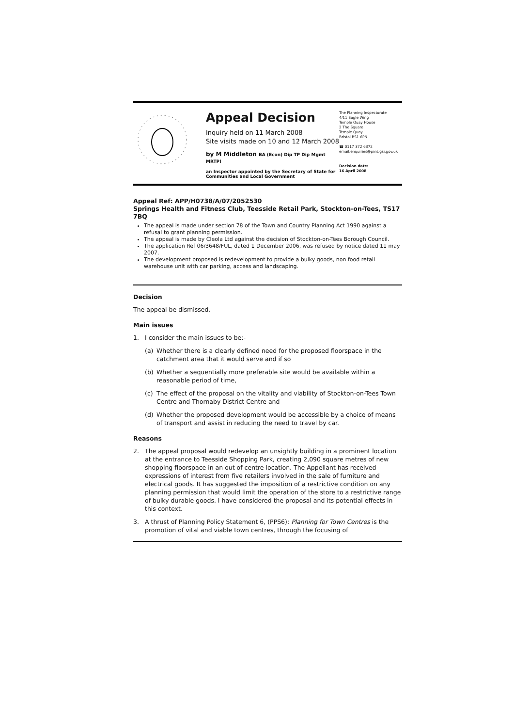Appeal Decision
Inquiry held on 11 March 2008
Site visits made on 10 and 12 March 2008
by M Middleton BA (Econ) Dip TP Dip Mgmt MRTPI
an Inspector appointed by the Secretary of State for Communities and Local Government
The Planning Inspectorate
4/11 Eagle Wing
Temple Quay House
2 The Square
Temple Quay
Bristol BS1 6PN
☎ 0117 372 6372
email:enquiries@pins.gsi.gov.uk
Decision date:
16 April 2008
Appeal Ref: APP/H0738/A/07/2052530
Springs Health and Fitness Club, Teesside Retail Park, Stockton-on-Tees, TS17 7BQ
The appeal is made under section 78 of the Town and Country Planning Act 1990 against a refusal to grant planning permission.
The appeal is made by Cleola Ltd against the decision of Stockton-on-Tees Borough Council.
The application Ref 06/3648/FUL, dated 1 December 2006, was refused by notice dated 11 may 2007.
The development proposed is redevelopment to provide a bulky goods, non food retail warehouse unit with car parking, access and landscaping.
Decision
The appeal be dismissed.
Main issues
1. I consider the main issues to be:-
(a) Whether there is a clearly defined need for the proposed floorspace in the catchment area that it would serve and if so
(b) Whether a sequentially more preferable site would be available within a reasonable period of time,
(c) The effect of the proposal on the vitality and viability of Stockton-on-Tees Town Centre and Thornaby District Centre and
(d) Whether the proposed development would be accessible by a choice of means of transport and assist in reducing the need to travel by car.
Reasons
2. The appeal proposal would redevelop an unsightly building in a prominent location at the entrance to Teesside Shopping Park, creating 2,090 square metres of new shopping floorspace in an out of centre location. The Appellant has received expressions of interest from five retailers involved in the sale of furniture and electrical goods. It has suggested the imposition of a restrictive condition on any planning permission that would limit the operation of the store to a restrictive range of bulky durable goods. I have considered the proposal and its potential effects in this context.
3. A thrust of Planning Policy Statement 6, (PPS6): Planning for Town Centres is the promotion of vital and viable town centres, through the focusing of